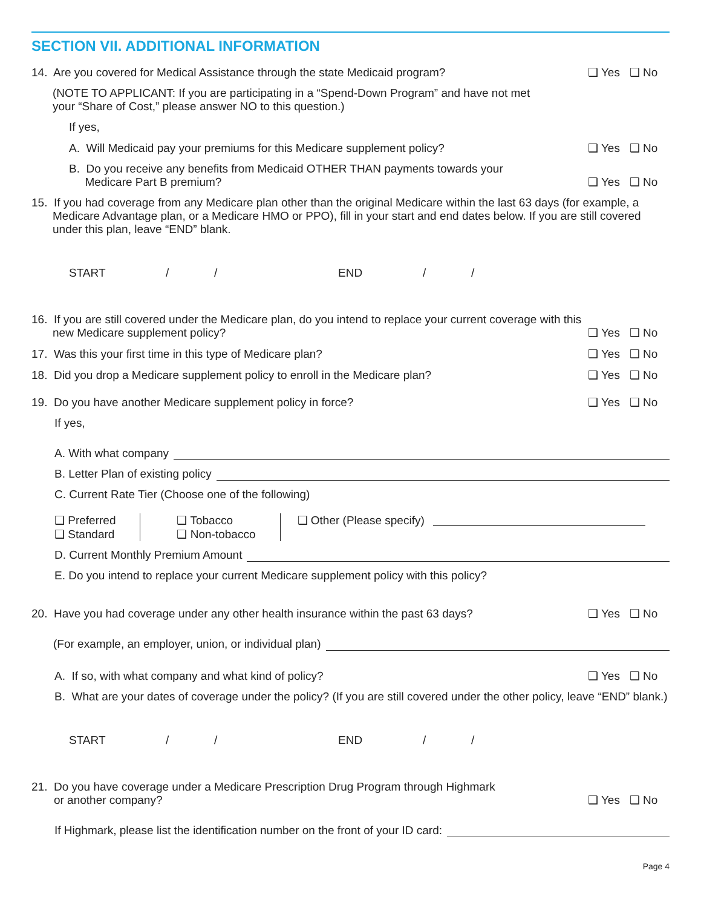SECTION VII. ADDITIONAL INFORMATION
14. Are you covered for Medical Assistance through the state Medicaid program?
❑ Yes ❑ No
(NOTE TO APPLICANT: If you are participating in a “Spend-Down Program” and have not met
your “Share of Cost,” please answer NO to this question.)
If yes,
A. Will Medicaid pay your premiums for this Medicare supplement policy?
❑ Yes ❑ No
B. Do you receive any benefits from Medicaid OTHER THAN payments towards your
Medicare Part B premium?
❑ Yes ❑ No
15. If you had coverage from any Medicare plan other than the original Medicare within the last 63 days (for example, a Medicare Advantage plan, or a Medicare HMO or PPO), fill in your start and end dates below. If you are still covered under this plan, leave “END” blank.
START / / END / /
16. If you are still covered under the Medicare plan, do you intend to replace your current coverage with this new Medicare supplement policy?
❑ Yes ❑ No
17. Was this your first time in this type of Medicare plan?
❑ Yes ❑ No
18. Did you drop a Medicare supplement policy to enroll in the Medicare plan?
❑ Yes ❑ No
19. Do you have another Medicare supplement policy in force?
❑ Yes ❑ No
If yes,
A. With what company
B. Letter Plan of existing policy
C. Current Rate Tier (Choose one of the following)
❑ Preferred
❑ Standard
❑ Tobacco
❑ Non-tobacco
❑ Other (Please specify)
D. Current Monthly Premium Amount
E. Do you intend to replace your current Medicare supplement policy with this policy?
20. Have you had coverage under any other health insurance within the past 63 days?
❑ Yes ❑ No
(For example, an employer, union, or individual plan)
A. If so, with what company and what kind of policy?
❑ Yes ❑ No
B. What are your dates of coverage under the policy? (If you are still covered under the other policy, leave “END” blank.)
START / / END / /
21. Do you have coverage under a Medicare Prescription Drug Program through Highmark
or another company?
❑ Yes ❑ No
If Highmark, please list the identification number on the front of your ID card:
Page 4